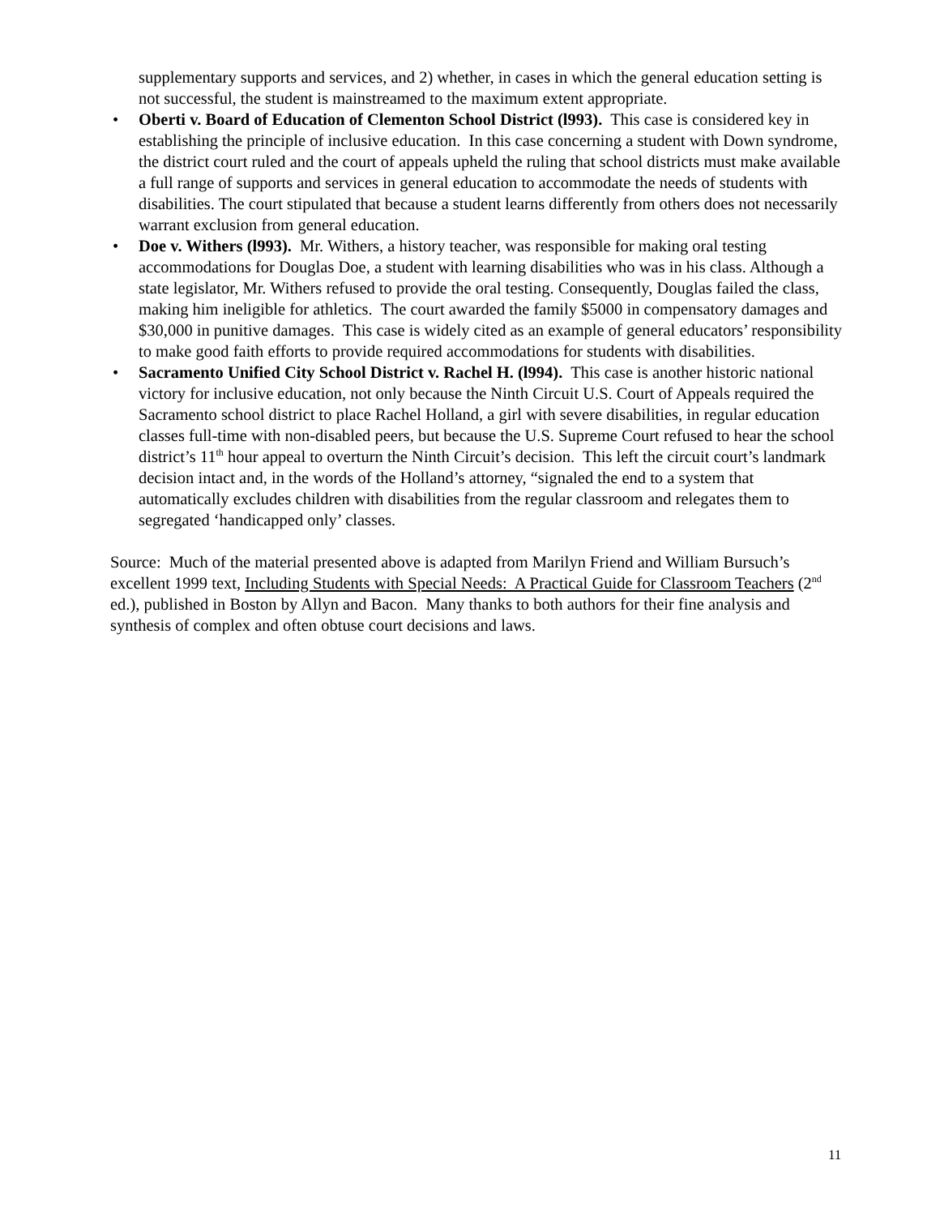supplementary supports and services, and 2) whether, in cases in which the general education setting is not successful, the student is mainstreamed to the maximum extent appropriate.
• Oberti v. Board of Education of Clementon School District (l993). This case is considered key in establishing the principle of inclusive education. In this case concerning a student with Down syndrome, the district court ruled and the court of appeals upheld the ruling that school districts must make available a full range of supports and services in general education to accommodate the needs of students with disabilities. The court stipulated that because a student learns differently from others does not necessarily warrant exclusion from general education.
• Doe v. Withers (l993). Mr. Withers, a history teacher, was responsible for making oral testing accommodations for Douglas Doe, a student with learning disabilities who was in his class. Although a state legislator, Mr. Withers refused to provide the oral testing. Consequently, Douglas failed the class, making him ineligible for athletics. The court awarded the family $5000 in compensatory damages and $30,000 in punitive damages. This case is widely cited as an example of general educators’ responsibility to make good faith efforts to provide required accommodations for students with disabilities.
• Sacramento Unified City School District v. Rachel H. (l994). This case is another historic national victory for inclusive education, not only because the Ninth Circuit U.S. Court of Appeals required the Sacramento school district to place Rachel Holland, a girl with severe disabilities, in regular education classes full-time with non-disabled peers, but because the U.S. Supreme Court refused to hear the school district’s 11<sup>th</sup> hour appeal to overturn the Ninth Circuit’s decision. This left the circuit court’s landmark decision intact and, in the words of the Holland’s attorney, “signaled the end to a system that automatically excludes children with disabilities from the regular classroom and relegates them to segregated ‘handicapped only’ classes.
Source: Much of the material presented above is adapted from Marilyn Friend and William Bursuch’s excellent 1999 text, Including Students with Special Needs: A Practical Guide for Classroom Teachers (2<sup>nd</sup> ed.), published in Boston by Allyn and Bacon. Many thanks to both authors for their fine analysis and synthesis of complex and often obtuse court decisions and laws.
11